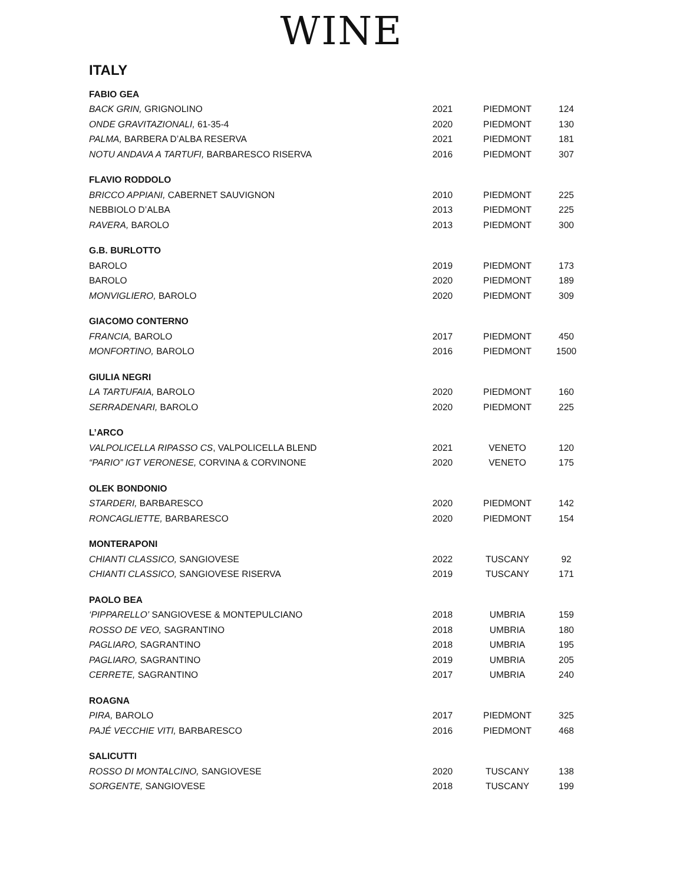WINE
ITALY
| FABIO GEA | | | |
| BACK GRIN, GRIGNOLINO | 2021 | PIEDMONT | 124 |
| ONDE GRAVITAZIONALI, 61-35-4 | 2020 | PIEDMONT | 130 |
| PALMA, BARBERA D’ALBA RESERVA | 2021 | PIEDMONT | 181 |
| NOTU ANDAVA A TARTUFI, BARBARESCO RISERVA | 2016 | PIEDMONT | 307 |
| FLAVIO RODDOLO | | | |
| BRICCO APPIANI, CABERNET SAUVIGNON | 2010 | PIEDMONT | 225 |
| NEBBIOLO D’ALBA | 2013 | PIEDMONT | 225 |
| RAVERA, BAROLO | 2013 | PIEDMONT | 300 |
| G.B. BURLOTTO | | | |
| BAROLO | 2019 | PIEDMONT | 173 |
| BAROLO | 2020 | PIEDMONT | 189 |
| MONVIGLIERO, BAROLO | 2020 | PIEDMONT | 309 |
| GIACOMO CONTERNO | | | |
| FRANCIA, BAROLO | 2017 | PIEDMONT | 450 |
| MONFORTINO, BAROLO | 2016 | PIEDMONT | 1500 |
| GIULIA NEGRI | | | |
| LA TARTUFAIA, BAROLO | 2020 | PIEDMONT | 160 |
| SERRADENARI, BAROLO | 2020 | PIEDMONT | 225 |
| L’ARCO | | | |
| VALPOLICELLA RIPASSO CS , VALPOLICELLA BLEND | 2021 | VENETO | 120 |
| “PARIO” IGT VERONESE, CORVINA & CORVINONE | 2020 | VENETO | 175 |
| OLEK BONDONIO | | | |
| STARDERI, BARBARESCO | 2020 | PIEDMONT | 142 |
| RONCAGLIETTE, BARBARESCO | 2020 | PIEDMONT | 154 |
| MONTERAPONI | | | |
| CHIANTI CLASSICO, SANGIOVESE | 2022 | TUSCANY | 92 |
| CHIANTI CLASSICO, SANGIOVESE RISERVA | 2019 | TUSCANY | 171 |
| PAOLO BEA | | | |
| ‘PIPPARELLO’ SANGIOVESE & MONTEPULCIANO | 2018 | UMBRIA | 159 |
| ROSSO DE VEO, SAGRANTINO | 2018 | UMBRIA | 180 |
| PAGLIARO, SAGRANTINO | 2018 | UMBRIA | 195 |
| PAGLIARO, SAGRANTINO | 2019 | UMBRIA | 205 |
| CERRETE, SAGRANTINO | 2017 | UMBRIA | 240 |
| ROAGNA | | | |
| PIRA, BAROLO | 2017 | PIEDMONT | 325 |
| PAJÉ VECCHIE VITI, BARBARESCO | 2016 | PIEDMONT | 468 |
| SALICUTTI | | | |
| ROSSO DI MONTALCINO, SANGIOVESE | 2020 | TUSCANY | 138 |
| SORGENTE, SANGIOVESE | 2018 | TUSCANY | 199 |